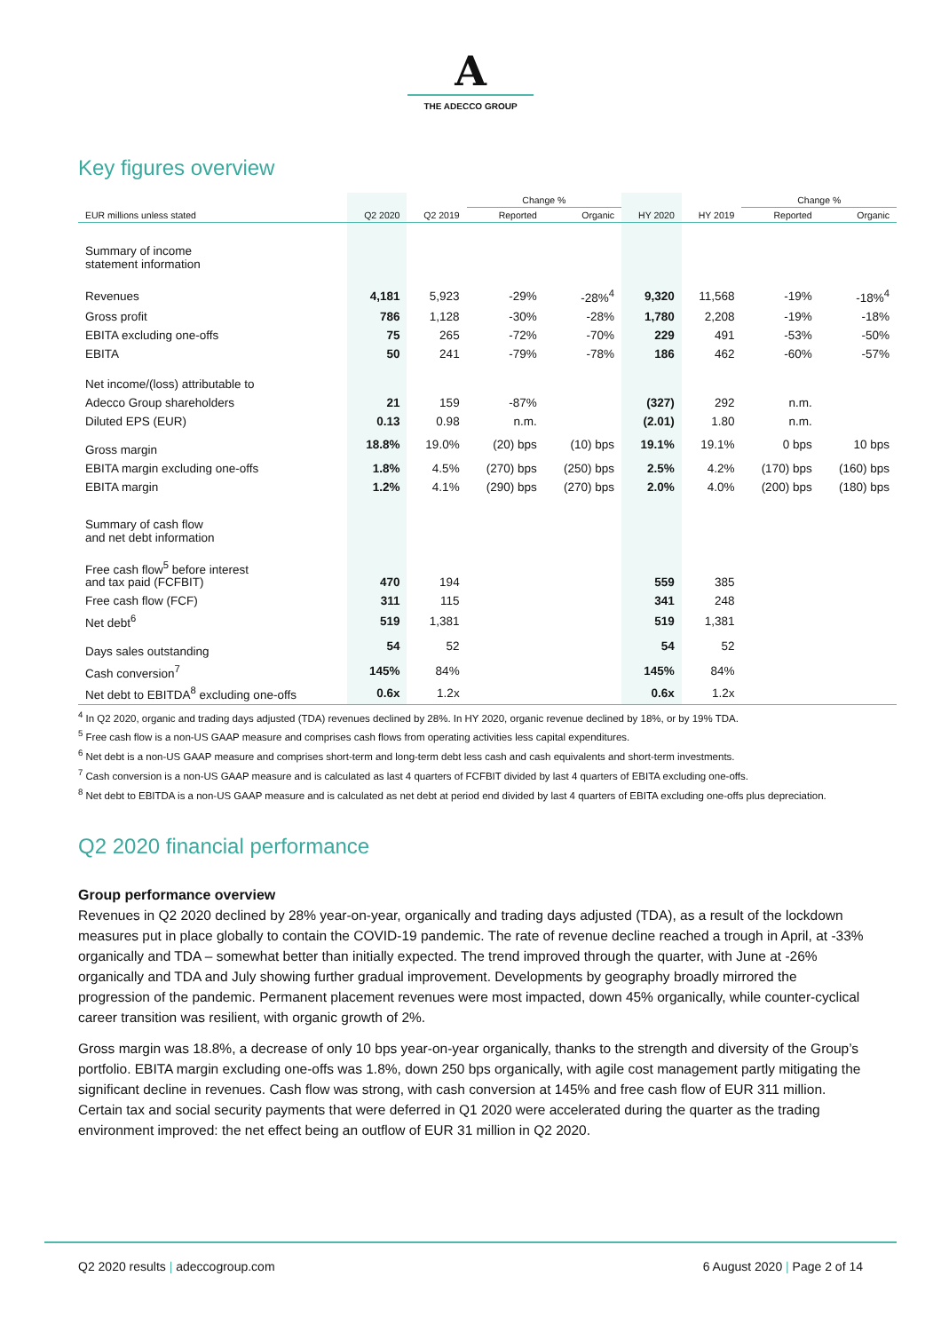A
THE ADECCO GROUP
Key figures overview
| | | | Change % | | | | Change % | |
| --- | --- | --- | --- | --- | --- | --- | --- | --- |
| EUR millions unless stated | Q2 2020 | Q2 2019 | Reported | Organic | HY 2020 | HY 2019 | Reported | Organic |
| Summary of income statement information | | | | | | | | |
| Revenues | 4,181 | 5,923 | -29% | -28%<sup>4</sup> | 9,320 | 11,568 | -19% | -18%<sup>4</sup> |
| Gross profit | 786 | 1,128 | -30% | -28% | 1,780 | 2,208 | -19% | -18% |
| EBITA excluding one-offs | 75 | 265 | -72% | -70% | 229 | 491 | -53% | -50% |
| EBITA | 50 | 241 | -79% | -78% | 186 | 462 | -60% | -57% |
| Net income/(loss) attributable to | | | | | | | | |
| Adecco Group shareholders | 21 | 159 | -87% | | (327) | 292 | n.m. | |
| Diluted EPS (EUR) | 0.13 | 0.98 | n.m. | | (2.01) | 1.80 | n.m. | |
| Gross margin | 18.8% | 19.0% | (20) bps | (10) bps | 19.1% | 19.1% | 0 bps | 10 bps |
| EBITA margin excluding one-offs | 1.8% | 4.5% | (270) bps | (250) bps | 2.5% | 4.2% | (170) bps | (160) bps |
| EBITA margin | 1.2% | 4.1% | (290) bps | (270) bps | 2.0% | 4.0% | (200) bps | (180) bps |
| Summary of cash flow and net debt information | | | | | | | | |
| Free cash flow<sup>5</sup> before interest and tax paid (FCFBIT) | 470 | 194 | | | 559 | 385 | | |
| Free cash flow (FCF) | 311 | 115 | | | 341 | 248 | | |
| Net debt<sup>6</sup> | 519 | 1,381 | | | 519 | 1,381 | | |
| Days sales outstanding | 54 | 52 | | | 54 | 52 | | |
| Cash conversion<sup>7</sup> | 145% | 84% | | | 145% | 84% | | |
| Net debt to EBITDA<sup>8</sup> excluding one-offs | 0.6x | 1.2x | | | 0.6x | 1.2x | | |
<sup>4</sup> In Q2 2020, organic and trading days adjusted (TDA) revenues declined by 28%. In HY 2020, organic revenue declined by 18%, or by 19% TDA.
<sup>5</sup> Free cash flow is a non-US GAAP measure and comprises cash flows from operating activities less capital expenditures.
<sup>6</sup> Net debt is a non-US GAAP measure and comprises short-term and long-term debt less cash and cash equivalents and short-term investments.
<sup>7</sup> Cash conversion is a non-US GAAP measure and is calculated as last 4 quarters of FCFBIT divided by last 4 quarters of EBITA excluding one-offs.
<sup>8</sup> Net debt to EBITDA is a non-US GAAP measure and is calculated as net debt at period end divided by last 4 quarters of EBITA excluding one-offs plus depreciation.
Q2 2020 financial performance
Group performance overview
Revenues in Q2 2020 declined by 28% year-on-year, organically and trading days adjusted (TDA), as a result of the lockdown measures put in place globally to contain the COVID-19 pandemic. The rate of revenue decline reached a trough in April, at -33% organically and TDA – somewhat better than initially expected. The trend improved through the quarter, with June at -26% organically and TDA and July showing further gradual improvement. Developments by geography broadly mirrored the progression of the pandemic. Permanent placement revenues were most impacted, down 45% organically, while counter-cyclical career transition was resilient, with organic growth of 2%.
Gross margin was 18.8%, a decrease of only 10 bps year-on-year organically, thanks to the strength and diversity of the Group’s portfolio. EBITA margin excluding one-offs was 1.8%, down 250 bps organically, with agile cost management partly mitigating the significant decline in revenues. Cash flow was strong, with cash conversion at 145% and free cash flow of EUR 311 million. Certain tax and social security payments that were deferred in Q1 2020 were accelerated during the quarter as the trading environment improved: the net effect being an outflow of EUR 31 million in Q2 2020.
Q2 2020 results | adeccogroup.com
6 August 2020 | Page 2 of 14